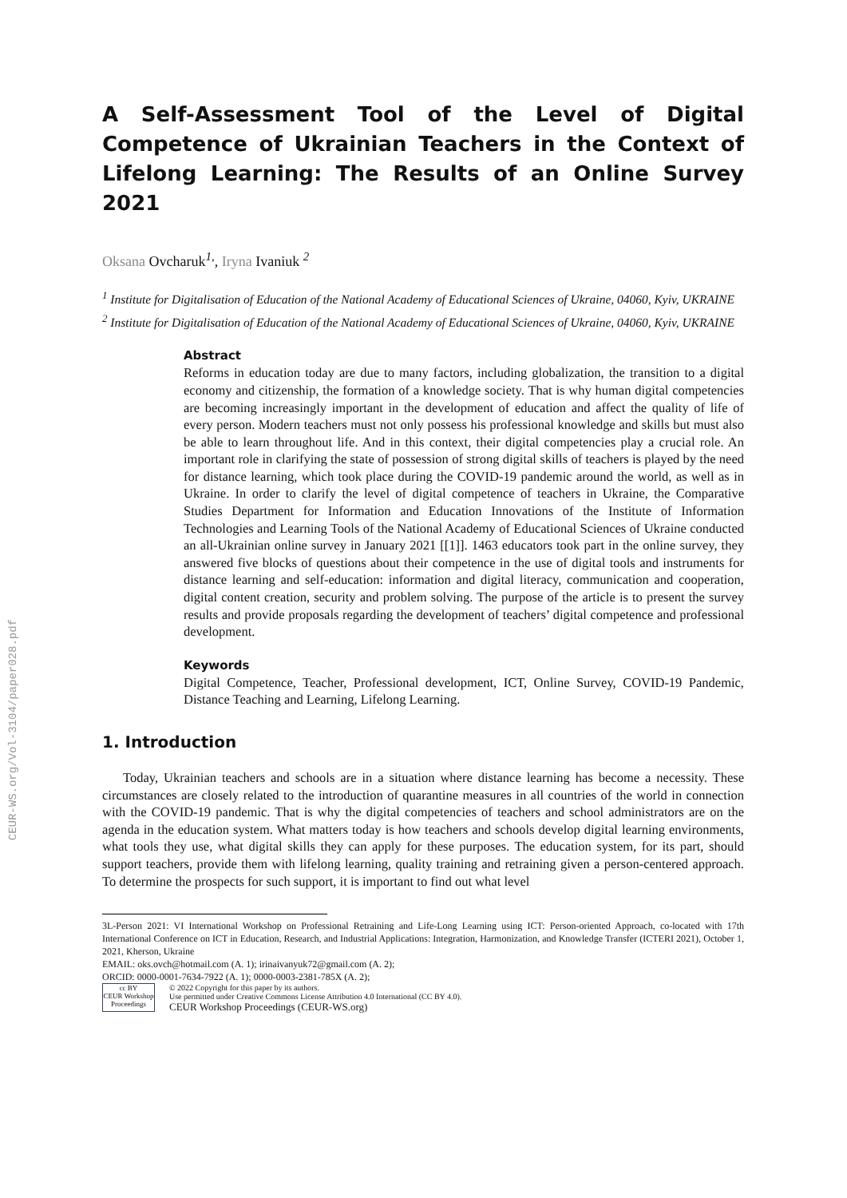CEUR-WS.org/Vol-3104/paper028.pdf
A Self-Assessment Tool of the Level of Digital Competence of Ukrainian Teachers in the Context of Lifelong Learning: The Results of an Online Survey 2021
Oksana Ovcharuk<sup>1,</sup>, Iryna Ivaniuk <sup>2</sup>
<sup>1</sup> Institute for Digitalisation of Education of the National Academy of Educational Sciences of Ukraine, 04060, Kyiv, UKRAINE
<sup>2</sup> Institute for Digitalisation of Education of the National Academy of Educational Sciences of Ukraine, 04060, Kyiv, UKRAINE
Abstract
Reforms in education today are due to many factors, including globalization, the transition to a digital economy and citizenship, the formation of a knowledge society. That is why human digital competencies are becoming increasingly important in the development of education and affect the quality of life of every person. Modern teachers must not only possess his professional knowledge and skills but must also be able to learn throughout life. And in this context, their digital competencies play a crucial role. An important role in clarifying the state of possession of strong digital skills of teachers is played by the need for distance learning, which took place during the COVID-19 pandemic around the world, as well as in Ukraine. In order to clarify the level of digital competence of teachers in Ukraine, the Comparative Studies Department for Information and Education Innovations of the Institute of Information Technologies and Learning Tools of the National Academy of Educational Sciences of Ukraine conducted an all-Ukrainian online survey in January 2021 [[1]]. 1463 educators took part in the online survey, they answered five blocks of questions about their competence in the use of digital tools and instruments for distance learning and self-education: information and digital literacy, communication and cooperation, digital content creation, security and problem solving. The purpose of the article is to present the survey results and provide proposals regarding the development of teachers’ digital competence and professional development.
Keywords
Digital Competence, Teacher, Professional development, ICT, Online Survey, COVID-19 Pandemic, Distance Teaching and Learning, Lifelong Learning.
1. Introduction
Today, Ukrainian teachers and schools are in a situation where distance learning has become a necessity. These circumstances are closely related to the introduction of quarantine measures in all countries of the world in connection with the COVID-19 pandemic. That is why the digital competencies of teachers and school administrators are on the agenda in the education system. What matters today is how teachers and schools develop digital learning environments, what tools they use, what digital skills they can apply for these purposes. The education system, for its part, should support teachers, provide them with lifelong learning, quality training and retraining given a person-centered approach. To determine the prospects for such support, it is important to find out what level
3L-Person 2021: VI International Workshop on Professional Retraining and Life-Long Learning using ICT: Person-oriented Approach, co-located with 17th International Conference on ICT in Education, Research, and Industrial Applications: Integration, Harmonization, and Knowledge Transfer (ICTERI 2021), October 1, 2021, Kherson, Ukraine
EMAIL: oks.ovch@hotmail.com (A. 1); irinaivanyuk72@gmail.com (A. 2);
ORCID: 0000-0001-7634-7922 (A. 1); 0000-0003-2381-785X (A. 2);
cc BY
CEUR Workshop Proceedings
© 2022 Copyright for this paper by its authors.
Use permitted under Creative Commons License Attribution 4.0 International (CC BY 4.0).
CEUR Workshop Proceedings (CEUR-WS.org)